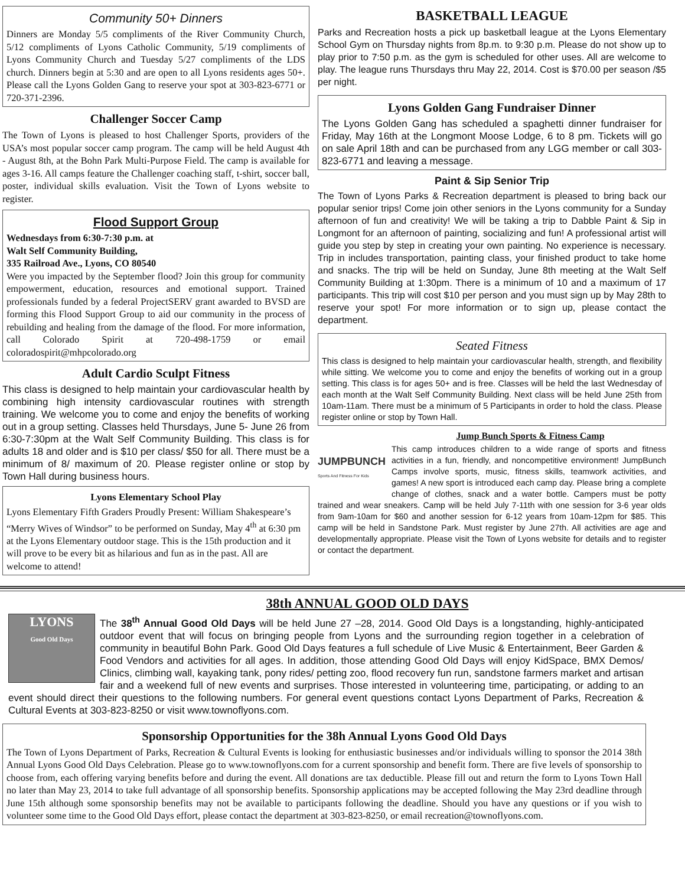Community 50+ Dinners
Dinners are Monday 5/5 compliments of the River Community Church, 5/12 compliments of Lyons Catholic Community, 5/19 compliments of Lyons Community Church and Tuesday 5/27 compliments of the LDS church. Dinners begin at 5:30 and are open to all Lyons residents ages 50+. Please call the Lyons Golden Gang to reserve your spot at 303-823-6771 or 720-371-2396.
Challenger Soccer Camp
The Town of Lyons is pleased to host Challenger Sports, providers of the USA’s most popular soccer camp program. The camp will be held August 4th - August 8th, at the Bohn Park Multi-Purpose Field. The camp is available for ages 3-16. All camps feature the Challenger coaching staff, t-shirt, soccer ball, poster, individual skills evaluation. Visit the Town of Lyons website to register.
Flood Support Group
Wednesdays from 6:30-7:30 p.m. at
Walt Self Community Building,
335 Railroad Ave., Lyons, CO 80540
Were you impacted by the September flood? Join this group for community empowerment, education, resources and emotional support. Trained professionals funded by a federal ProjectSERV grant awarded to BVSD are forming this Flood Support Group to aid our community in the process of rebuilding and healing from the damage of the flood. For more information, call Colorado Spirit at 720-498-1759 or email coloradospirit@mhpcolorado.org
Adult Cardio Sculpt Fitness
This class is designed to help maintain your cardiovascular health by combining high intensity cardiovascular routines with strength training. We welcome you to come and enjoy the benefits of working out in a group setting. Classes held Thursdays, June 5- June 26 from 6:30-7:30pm at the Walt Self Community Building. This class is for adults 18 and older and is $10 per class/ $50 for all. There must be a minimum of 8/ maximum of 20. Please register online or stop by Town Hall during business hours.
Lyons Elementary School Play
Lyons Elementary Fifth Graders Proudly Present: William Shakespeare’s “Merry Wives of Windsor” to be performed on Sunday, May 4<sup>th</sup> at 6:30 pm at the Lyons Elementary outdoor stage. This is the 15th production and it will prove to be every bit as hilarious and fun as in the past. All are welcome to attend!
BASKETBALL LEAGUE
Parks and Recreation hosts a pick up basketball league at the Lyons Elementary School Gym on Thursday nights from 8p.m. to 9:30 p.m. Please do not show up to play prior to 7:50 p.m. as the gym is scheduled for other uses. All are welcome to play. The league runs Thursdays thru May 22, 2014. Cost is $70.00 per season /$5 per night.
Lyons Golden Gang Fundraiser Dinner
The Lyons Golden Gang has scheduled a spaghetti dinner fundraiser for Friday, May 16th at the Longmont Moose Lodge, 6 to 8 pm. Tickets will go on sale April 18th and can be purchased from any LGG member or call 303-823-6771 and leaving a message.
Paint & Sip Senior Trip
The Town of Lyons Parks & Recreation department is pleased to bring back our popular senior trips! Come join other seniors in the Lyons community for a Sunday afternoon of fun and creativity! We will be taking a trip to Dabble Paint & Sip in Longmont for an afternoon of painting, socializing and fun! A professional artist will guide you step by step in creating your own painting. No experience is necessary. Trip in includes transportation, painting class, your finished product to take home and snacks. The trip will be held on Sunday, June 8th meeting at the Walt Self Community Building at 1:30pm. There is a minimum of 10 and a maximum of 17 participants. This trip will cost $10 per person and you must sign up by May 28th to reserve your spot! For more information or to sign up, please contact the department.
Seated Fitness
This class is designed to help maintain your cardiovascular health, strength, and flexibility while sitting. We welcome you to come and enjoy the benefits of working out in a group setting. This class is for ages 50+ and is free. Classes will be held the last Wednesday of each month at the Walt Self Community Building. Next class will be held June 25th from 10am-11am. There must be a minimum of 5 Participants in order to hold the class. Please register online or stop by Town Hall.
Jump Bunch Sports & Fitness Camp
JUMPBUNCH
Sports And Fitness For Kids
This camp introduces children to a wide range of sports and fitness activities in a fun, friendly, and noncompetitive environment! JumpBunch Camps involve sports, music, fitness skills, teamwork activities, and games! A new sport is introduced each camp day. Please bring a complete change of clothes, snack and a water bottle. Campers must be potty trained and wear sneakers. Camp will be held July 7-11th with one session for 3-6 year olds from 9am-10am for $60 and another session for 6-12 years from 10am-12pm for $85. This camp will be held in Sandstone Park. Must register by June 27th. All activities are age and developmentally appropriate. Please visit the Town of Lyons website for details and to register or contact the department.
38th ANNUAL GOOD OLD DAYS
LYONS
Good Old Days
The 38<sup>th</sup> Annual Good Old Days will be held June 27 –28, 2014. Good Old Days is a longstanding, highly-anticipated outdoor event that will focus on bringing people from Lyons and the surrounding region together in a celebration of community in beautiful Bohn Park. Good Old Days features a full schedule of Live Music & Entertainment, Beer Garden & Food Vendors and activities for all ages. In addition, those attending Good Old Days will enjoy KidSpace, BMX Demos/ Clinics, climbing wall, kayaking tank, pony rides/ petting zoo, flood recovery fun run, sandstone farmers market and artisan fair and a weekend full of new events and surprises. Those interested in volunteering time, participating, or adding to an event should direct their questions to the following numbers. For general event questions contact Lyons Department of Parks, Recreation & Cultural Events at 303-823-8250 or visit www.townoflyons.com.
Sponsorship Opportunities for the 38h Annual Lyons Good Old Days
The Town of Lyons Department of Parks, Recreation & Cultural Events is looking for enthusiastic businesses and/or individuals willing to sponsor the 2014 38th Annual Lyons Good Old Days Celebration. Please go to www.townoflyons.com for a current sponsorship and benefit form. There are five levels of sponsorship to choose from, each offering varying benefits before and during the event. All donations are tax deductible. Please fill out and return the form to Lyons Town Hall no later than May 23, 2014 to take full advantage of all sponsorship benefits. Sponsorship applications may be accepted following the May 23rd deadline through June 15th although some sponsorship benefits may not be available to participants following the deadline. Should you have any questions or if you wish to volunteer some time to the Good Old Days effort, please contact the department at 303-823-8250, or email recreation@townoflyons.com.